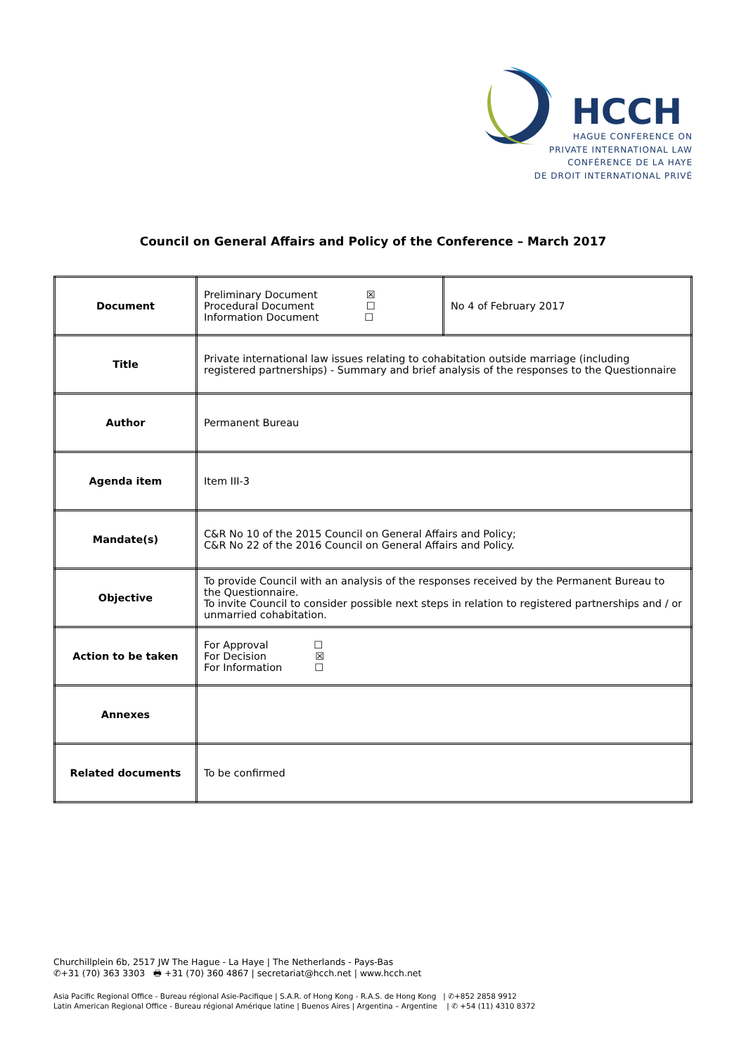HCCH
HAGUE CONFERENCE ON
PRIVATE INTERNATIONAL LAW
CONFÉRENCE DE LA HAYE
DE DROIT INTERNATIONAL PRIVÉ
Council on General Affairs and Policy of the Conference – March 2017
| Document | Preliminary Document ☒ Procedural Document ☐ Information Document ☐ | No 4 of February 2017 |
| Title | Private international law issues relating to cohabitation outside marriage (including registered partnerships) - Summary and brief analysis of the responses to the Questionnaire | |
| Author | Permanent Bureau | |
| Agenda item | Item III-3 | |
| Mandate(s) | C&R No 10 of the 2015 Council on General Affairs and Policy; C&R No 22 of the 2016 Council on General Affairs and Policy. | |
| Objective | To provide Council with an analysis of the responses received by the Permanent Bureau to the Questionnaire. To invite Council to consider possible next steps in relation to registered partnerships and / or unmarried cohabitation. | |
| Action to be taken | For Approval ☐ For Decision ☒ For Information ☐ | |
| Annexes | | |
| Related documents | To be confirmed | |
Churchillplein 6b, 2517 JW The Hague - La Haye | The Netherlands - Pays-Bas
✆+31 (70) 363 3303 🖶 +31 (70) 360 4867 | secretariat@hcch.net | www.hcch.net
Asia Pacific Regional Office - Bureau régional Asie-Pacifique | S.A.R. of Hong Kong - R.A.S. de Hong Kong | ✆+852 2858 9912
Latin American Regional Office - Bureau régional Amérique latine | Buenos Aires | Argentina – Argentine | ✆ +54 (11) 4310 8372